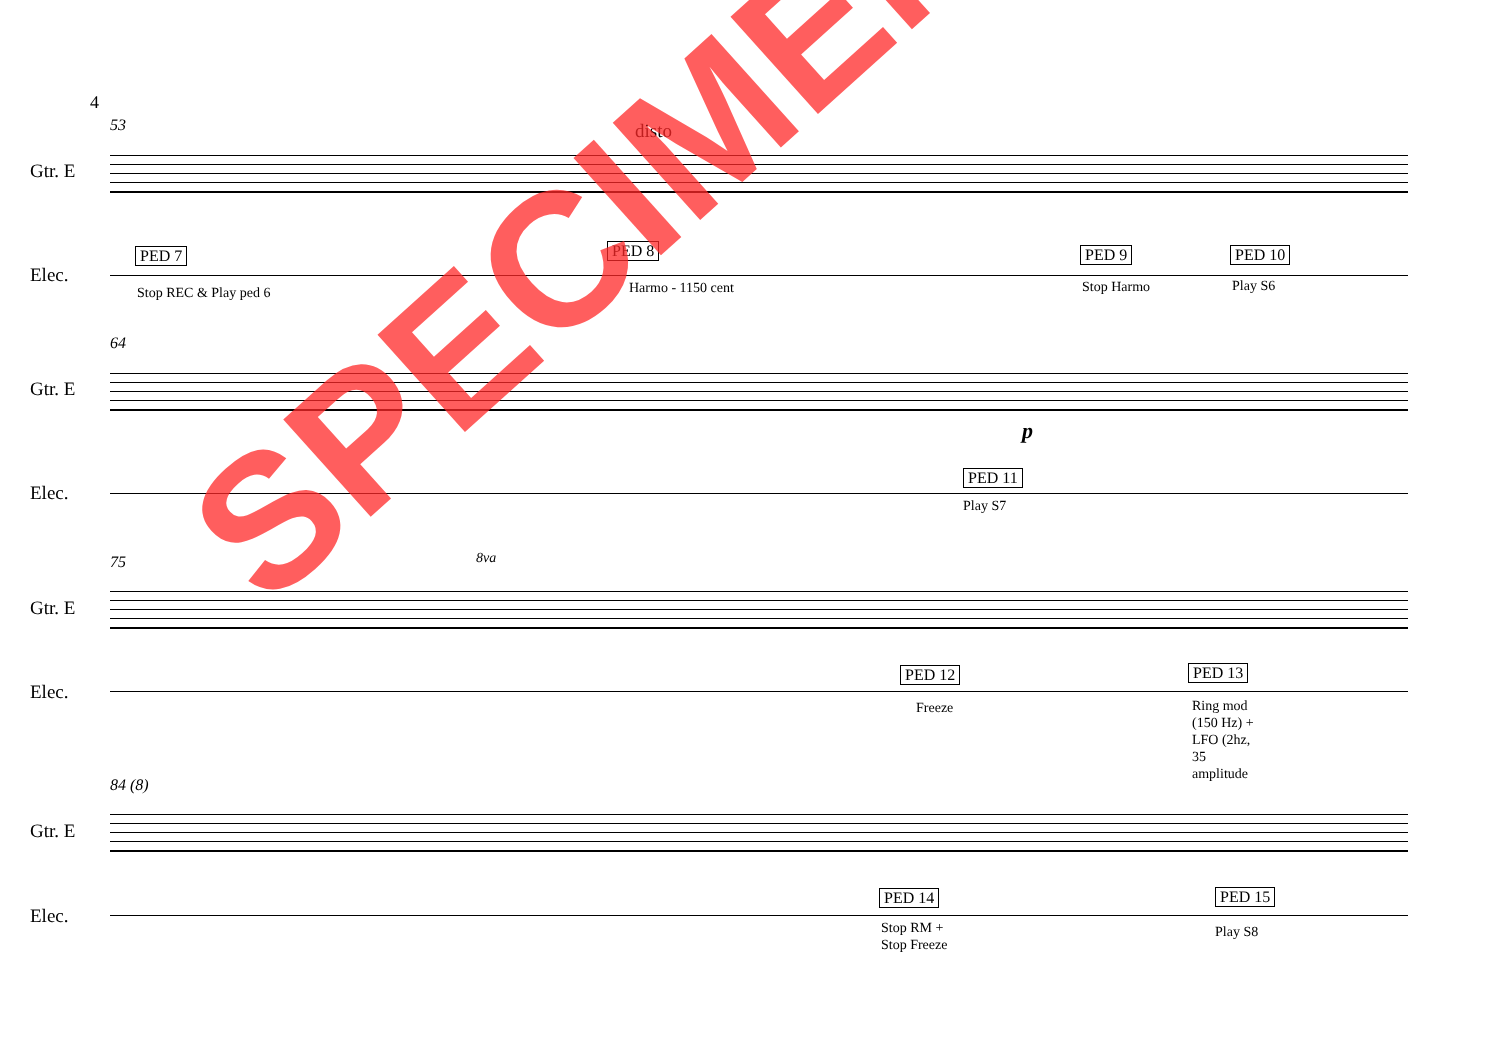4
53
Gtr. E
Elec.
disto
PED 7
Stop REC & Play ped 6
PED 8
Harmo - 1150 cent
PED 9
Stop Harmo
PED 10
Play S6
64
Gtr. E
Elec.
p
PED 11
Play S7
75
Gtr. E
Elec.
8va
PED 12
Freeze
PED 13
Ring mod
(150 Hz) +
LFO (2hz,
35
amplitude
84 (8)
Gtr. E
Elec.
PED 14
Stop RM +
Stop Freeze
PED 15
Play S8
SPECIMEN